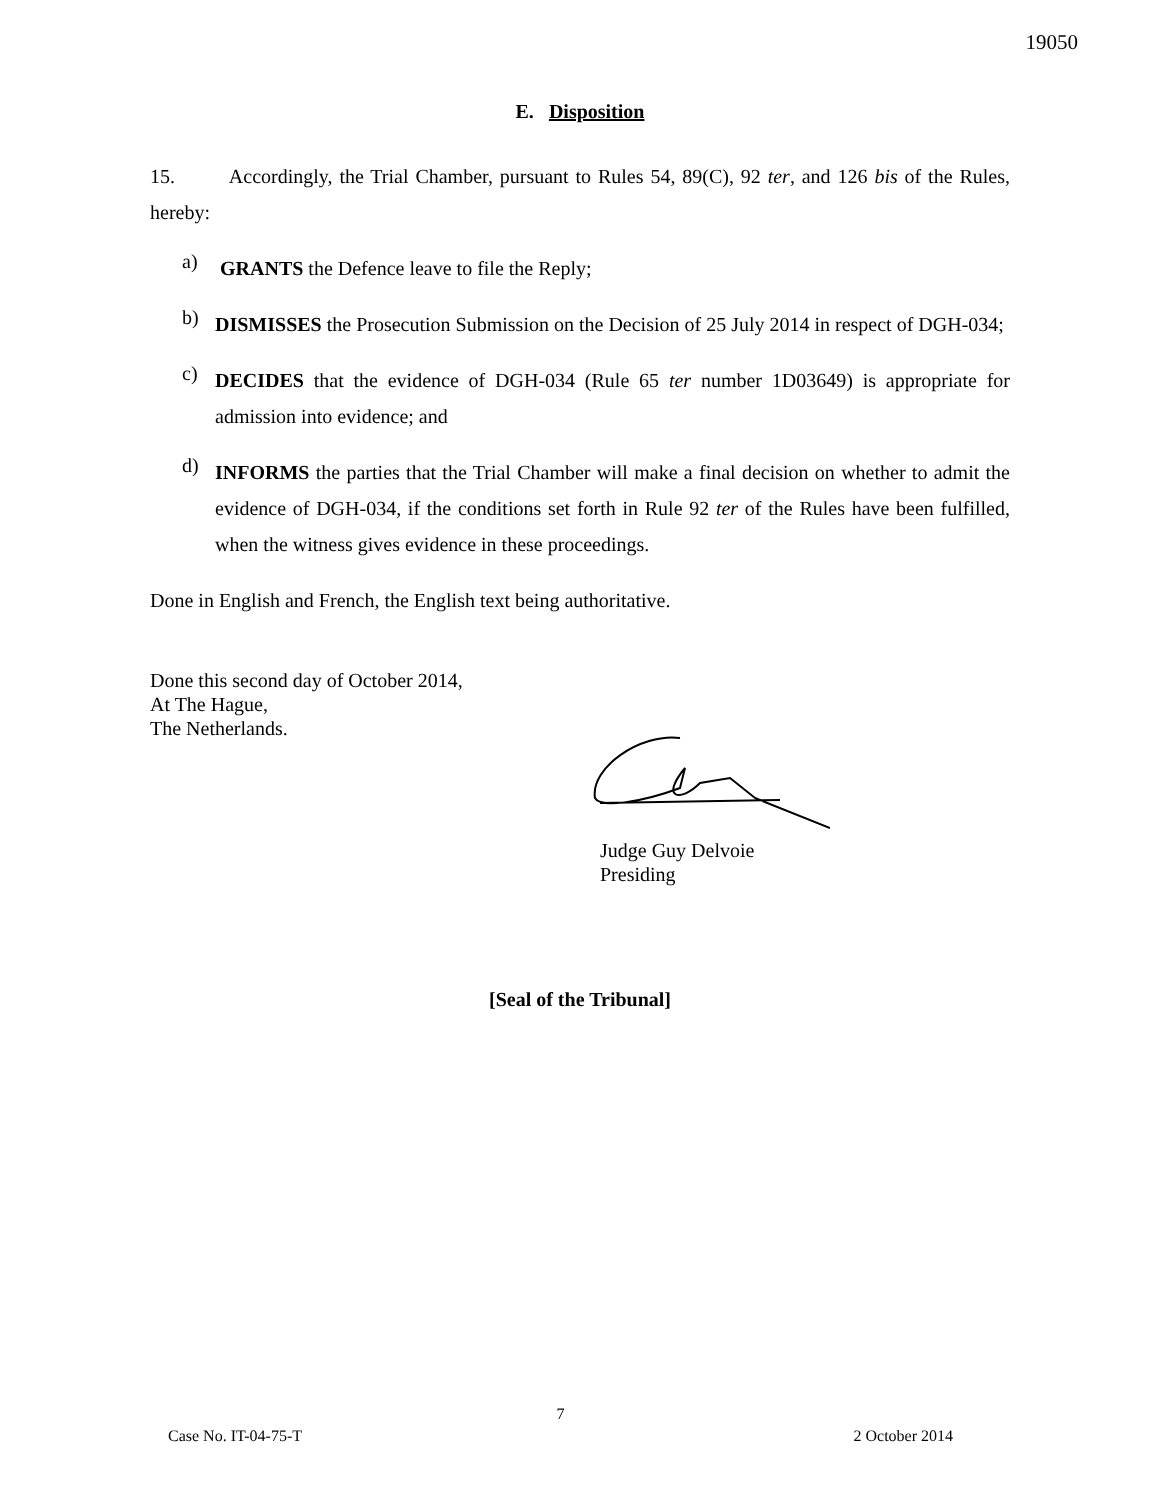19050
E. Disposition
15. Accordingly, the Trial Chamber, pursuant to Rules 54, 89(C), 92 ter, and 126 bis of the Rules, hereby:
a)
GRANTS the Defence leave to file the Reply;
b)
DISMISSES the Prosecution Submission on the Decision of 25 July 2014 in respect of DGH-034;
c)
DECIDES that the evidence of DGH-034 (Rule 65 ter number 1D03649) is appropriate for admission into evidence; and
d)
INFORMS the parties that the Trial Chamber will make a final decision on whether to admit the evidence of DGH-034, if the conditions set forth in Rule 92 ter of the Rules have been fulfilled, when the witness gives evidence in these proceedings.
Done in English and French, the English text being authoritative.
Done this second day of October 2014,
At The Hague,
The Netherlands.
Judge Guy Delvoie
Presiding
[Seal of the Tribunal]
7
Case No. IT-04-75-T 2 October 2014